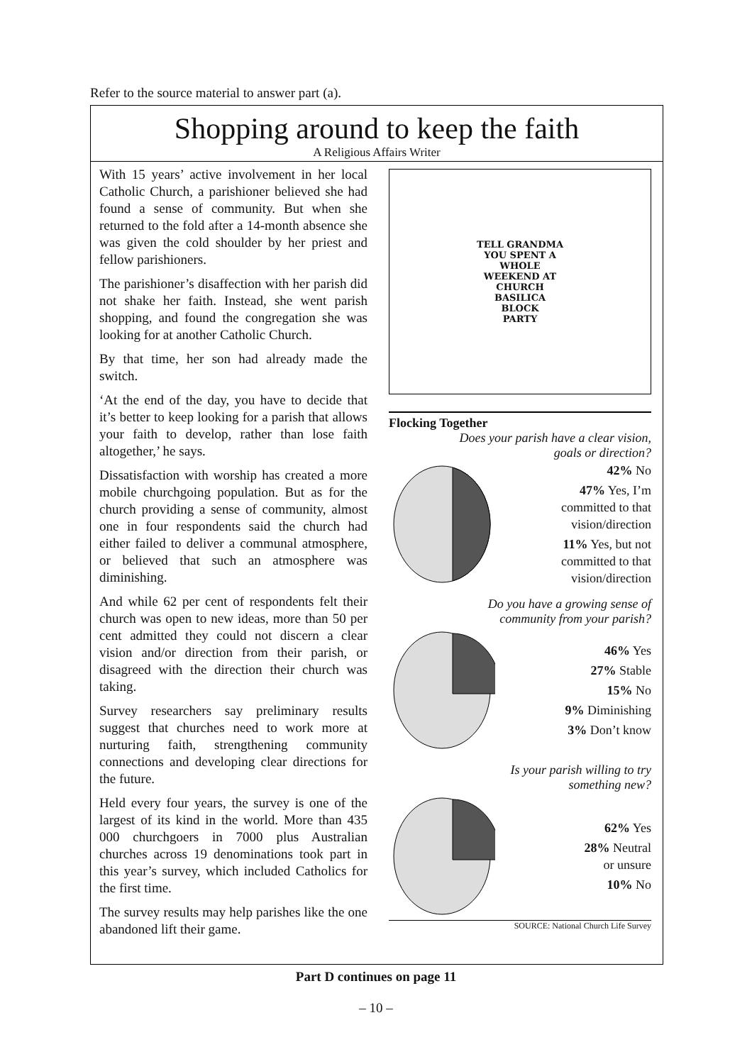Refer to the source material to answer part (a).
Shopping around to keep the faith
A Religious Affairs Writer
With 15 years’ active involvement in her local Catholic Church, a parishioner believed she had found a sense of community. But when she returned to the fold after a 14-month absence she was given the cold shoulder by her priest and fellow parishioners.
The parishioner’s disaffection with her parish did not shake her faith. Instead, she went parish shopping, and found the congregation she was looking for at another Catholic Church.
By that time, her son had already made the switch.
‘At the end of the day, you have to decide that it’s better to keep looking for a parish that allows your faith to develop, rather than lose faith altogether,’ he says.
Dissatisfaction with worship has created a more mobile churchgoing population. But as for the church providing a sense of community, almost one in four respondents said the church had either failed to deliver a communal atmosphere, or believed that such an atmosphere was diminishing.
And while 62 per cent of respondents felt their church was open to new ideas, more than 50 per cent admitted they could not discern a clear vision and/or direction from their parish, or disagreed with the direction their church was taking.
Survey researchers say preliminary results suggest that churches need to work more at nurturing faith, strengthening community connections and developing clear directions for the future.
Held every four years, the survey is one of the largest of its kind in the world. More than 435 000 churchgoers in 7000 plus Australian churches across 19 denominations took part in this year’s survey, which included Catholics for the first time.
The survey results may help parishes like the one abandoned lift their game.
TELL GRANDMA
YOU SPENT A
WHOLE
WEEKEND AT
CHURCH
BASILICA
BLOCK
PARTY
Flocking Together
Does your parish have a clear vision,
goals or direction?
42% No
47% Yes, I’m
committed to that
vision/direction
11% Yes, but not
committed to that
vision/direction
Do you have a growing sense of
community from your parish?
46% Yes
27% Stable
15% No
9% Diminishing
3% Don’t know
Is your parish willing to try
something new?
62% Yes
28% Neutral
or unsure
10% No
SOURCE: National Church Life Survey
Part D continues on page 11
– 10 –